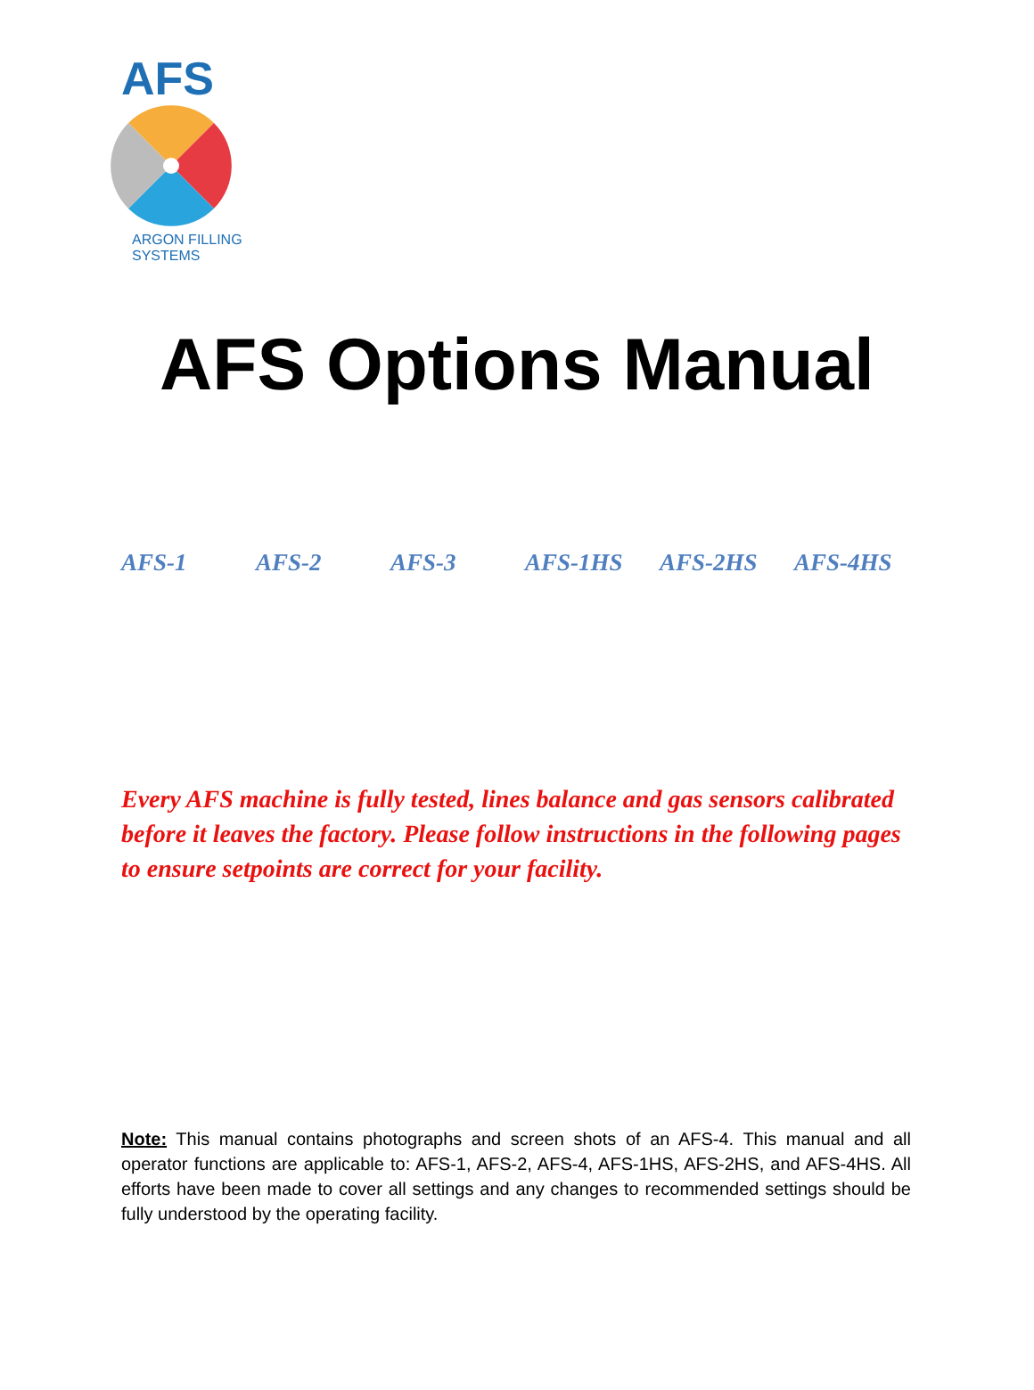AFS
ARGON FILLING SYSTEMS
AFS Options Manual
AFS-1 AFS-2 AFS-3 AFS-1HS AFS-2HS AFS-4HS
Every AFS machine is fully tested, lines balance and gas sensors calibrated before it leaves the factory. Please follow instructions in the following pages to ensure setpoints are correct for your facility.
Note: This manual contains photographs and screen shots of an AFS-4. This manual and all operator functions are applicable to: AFS-1, AFS-2, AFS-4, AFS-1HS, AFS-2HS, and AFS-4HS. All efforts have been made to cover all settings and any changes to recommended settings should be fully understood by the operating facility.